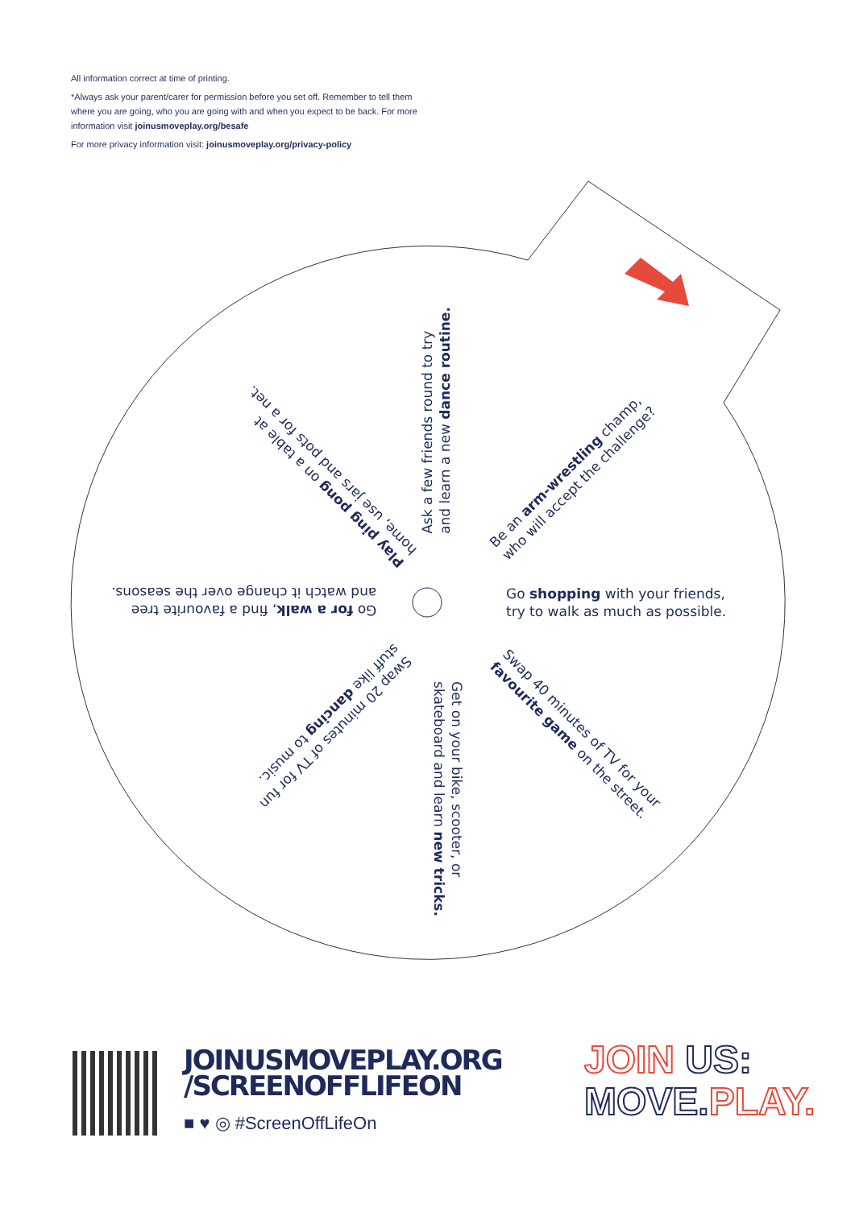All information correct at time of printing.
*Always ask your parent/carer for permission before you set off. Remember to tell them where you are going, who you are going with and when you expect to be back. For more information visit joinusmoveplay.org/besafe
For more privacy information visit: joinusmoveplay.org/privacy-policy
Ask a few friends round to try
and learn a new dance routine.
Be an arm-wrestling champ,
who will accept the challenge?
Go shopping with your friends,
try to walk as much as possible.
Swap 40 minutes of TV for your
favourite game on the street.
Get on your bike, scooter, or
skateboard and learn new tricks.
Swap 20 minutes of TV for fun
stuff like dancing to music.
Go for a walk, find a favourite tree
and watch it change over the seasons.
Play ping pong on a table at
home, use jars and pots for a net.
JOINUSMOVEPLAY.ORG
/SCREENOFFLIFEON
■ ♥ ◎ #ScreenOffLifeOn
JOIN US:
MOVE.PLAY.